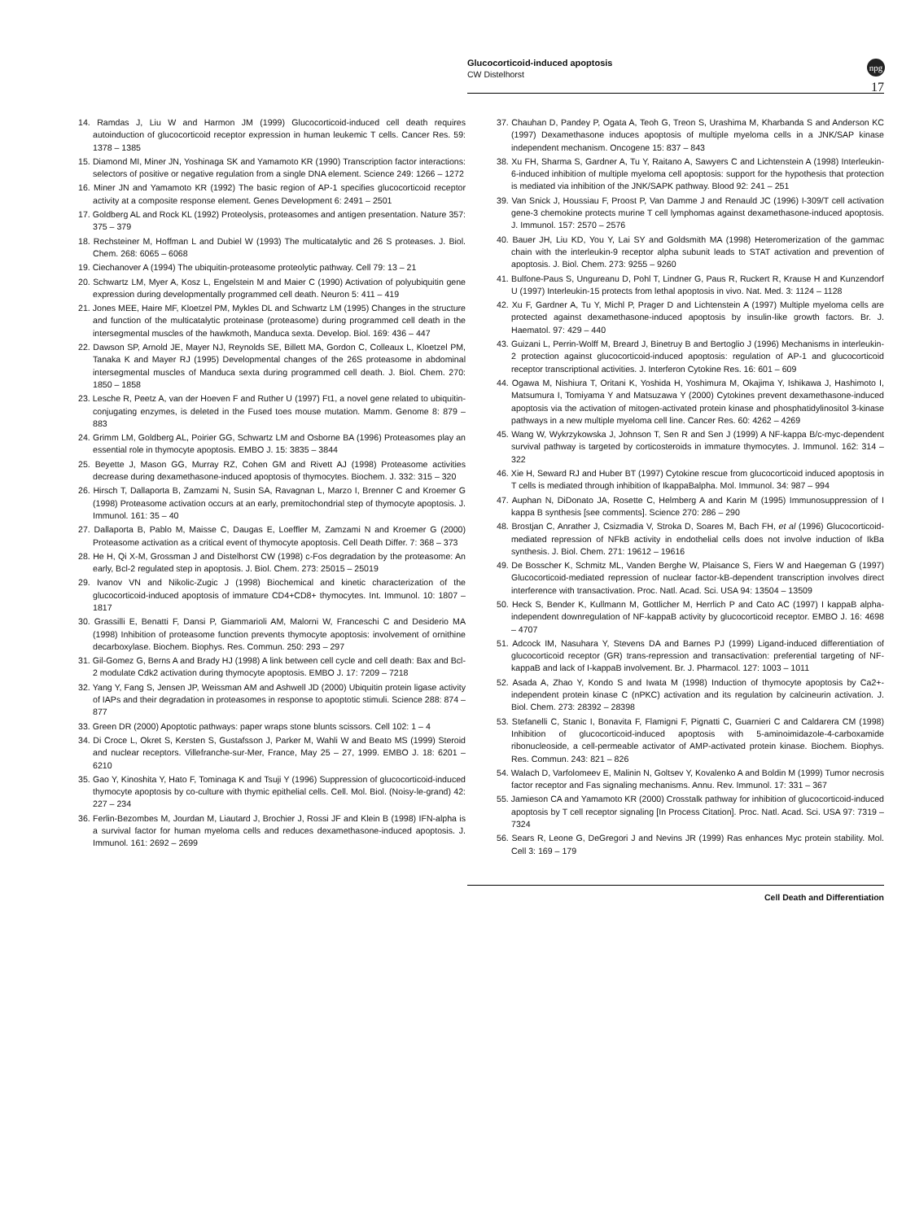Glucocorticoid-induced apoptosis
CW Distelhorst
npg
17
14. Ramdas J, Liu W and Harmon JM (1999) Glucocorticoid-induced cell death requires autoinduction of glucocorticoid receptor expression in human leukemic T cells. Cancer Res. 59: 1378 – 1385
15. Diamond MI, Miner JN, Yoshinaga SK and Yamamoto KR (1990) Transcription factor interactions: selectors of positive or negative regulation from a single DNA element. Science 249: 1266 – 1272
16. Miner JN and Yamamoto KR (1992) The basic region of AP-1 specifies glucocorticoid receptor activity at a composite response element. Genes Development 6: 2491 – 2501
17. Goldberg AL and Rock KL (1992) Proteolysis, proteasomes and antigen presentation. Nature 357: 375 – 379
18. Rechsteiner M, Hoffman L and Dubiel W (1993) The multicatalytic and 26 S proteases. J. Biol. Chem. 268: 6065 – 6068
19. Ciechanover A (1994) The ubiquitin-proteasome proteolytic pathway. Cell 79: 13 – 21
20. Schwartz LM, Myer A, Kosz L, Engelstein M and Maier C (1990) Activation of polyubiquitin gene expression during developmentally programmed cell death. Neuron 5: 411 – 419
21. Jones MEE, Haire MF, Kloetzel PM, Mykles DL and Schwartz LM (1995) Changes in the structure and function of the multicatalytic proteinase (proteasome) during programmed cell death in the intersegmental muscles of the hawkmoth, Manduca sexta. Develop. Biol. 169: 436 – 447
22. Dawson SP, Arnold JE, Mayer NJ, Reynolds SE, Billett MA, Gordon C, Colleaux L, Kloetzel PM, Tanaka K and Mayer RJ (1995) Developmental changes of the 26S proteasome in abdominal intersegmental muscles of Manduca sexta during programmed cell death. J. Biol. Chem. 270: 1850 – 1858
23. Lesche R, Peetz A, van der Hoeven F and Ruther U (1997) Ft1, a novel gene related to ubiquitin-conjugating enzymes, is deleted in the Fused toes mouse mutation. Mamm. Genome 8: 879 – 883
24. Grimm LM, Goldberg AL, Poirier GG, Schwartz LM and Osborne BA (1996) Proteasomes play an essential role in thymocyte apoptosis. EMBO J. 15: 3835 – 3844
25. Beyette J, Mason GG, Murray RZ, Cohen GM and Rivett AJ (1998) Proteasome activities decrease during dexamethasone-induced apoptosis of thymocytes. Biochem. J. 332: 315 – 320
26. Hirsch T, Dallaporta B, Zamzami N, Susin SA, Ravagnan L, Marzo I, Brenner C and Kroemer G (1998) Proteasome activation occurs at an early, premitochondrial step of thymocyte apoptosis. J. Immunol. 161: 35 – 40
27. Dallaporta B, Pablo M, Maisse C, Daugas E, Loeffler M, Zamzami N and Kroemer G (2000) Proteasome activation as a critical event of thymocyte apoptosis. Cell Death Differ. 7: 368 – 373
28. He H, Qi X-M, Grossman J and Distelhorst CW (1998) c-Fos degradation by the proteasome: An early, Bcl-2 regulated step in apoptosis. J. Biol. Chem. 273: 25015 – 25019
29. Ivanov VN and Nikolic-Zugic J (1998) Biochemical and kinetic characterization of the glucocorticoid-induced apoptosis of immature CD4+CD8+ thymocytes. Int. Immunol. 10: 1807 – 1817
30. Grassilli E, Benatti F, Dansi P, Giammarioli AM, Malorni W, Franceschi C and Desiderio MA (1998) Inhibition of proteasome function prevents thymocyte apoptosis: involvement of ornithine decarboxylase. Biochem. Biophys. Res. Commun. 250: 293 – 297
31. Gil-Gomez G, Berns A and Brady HJ (1998) A link between cell cycle and cell death: Bax and Bcl-2 modulate Cdk2 activation during thymocyte apoptosis. EMBO J. 17: 7209 – 7218
32. Yang Y, Fang S, Jensen JP, Weissman AM and Ashwell JD (2000) Ubiquitin protein ligase activity of IAPs and their degradation in proteasomes in response to apoptotic stimuli. Science 288: 874 – 877
33. Green DR (2000) Apoptotic pathways: paper wraps stone blunts scissors. Cell 102: 1 – 4
34. Di Croce L, Okret S, Kersten S, Gustafsson J, Parker M, Wahli W and Beato MS (1999) Steroid and nuclear receptors. Villefranche-sur-Mer, France, May 25 – 27, 1999. EMBO J. 18: 6201 – 6210
35. Gao Y, Kinoshita Y, Hato F, Tominaga K and Tsuji Y (1996) Suppression of glucocorticoid-induced thymocyte apoptosis by co-culture with thymic epithelial cells. Cell. Mol. Biol. (Noisy-le-grand) 42: 227 – 234
36. Ferlin-Bezombes M, Jourdan M, Liautard J, Brochier J, Rossi JF and Klein B (1998) IFN-alpha is a survival factor for human myeloma cells and reduces dexamethasone-induced apoptosis. J. Immunol. 161: 2692 – 2699
37. Chauhan D, Pandey P, Ogata A, Teoh G, Treon S, Urashima M, Kharbanda S and Anderson KC (1997) Dexamethasone induces apoptosis of multiple myeloma cells in a JNK/SAP kinase independent mechanism. Oncogene 15: 837 – 843
38. Xu FH, Sharma S, Gardner A, Tu Y, Raitano A, Sawyers C and Lichtenstein A (1998) Interleukin-6-induced inhibition of multiple myeloma cell apoptosis: support for the hypothesis that protection is mediated via inhibition of the JNK/SAPK pathway. Blood 92: 241 – 251
39. Van Snick J, Houssiau F, Proost P, Van Damme J and Renauld JC (1996) I-309/T cell activation gene-3 chemokine protects murine T cell lymphomas against dexamethasone-induced apoptosis. J. Immunol. 157: 2570 – 2576
40. Bauer JH, Liu KD, You Y, Lai SY and Goldsmith MA (1998) Heteromerization of the gammac chain with the interleukin-9 receptor alpha subunit leads to STAT activation and prevention of apoptosis. J. Biol. Chem. 273: 9255 – 9260
41. Bulfone-Paus S, Ungureanu D, Pohl T, Lindner G, Paus R, Ruckert R, Krause H and Kunzendorf U (1997) Interleukin-15 protects from lethal apoptosis in vivo. Nat. Med. 3: 1124 – 1128
42. Xu F, Gardner A, Tu Y, Michl P, Prager D and Lichtenstein A (1997) Multiple myeloma cells are protected against dexamethasone-induced apoptosis by insulin-like growth factors. Br. J. Haematol. 97: 429 – 440
43. Guizani L, Perrin-Wolff M, Breard J, Binetruy B and Bertoglio J (1996) Mechanisms in interleukin-2 protection against glucocorticoid-induced apoptosis: regulation of AP-1 and glucocorticoid receptor transcriptional activities. J. Interferon Cytokine Res. 16: 601 – 609
44. Ogawa M, Nishiura T, Oritani K, Yoshida H, Yoshimura M, Okajima Y, Ishikawa J, Hashimoto I, Matsumura I, Tomiyama Y and Matsuzawa Y (2000) Cytokines prevent dexamethasone-induced apoptosis via the activation of mitogen-activated protein kinase and phosphatidylinositol 3-kinase pathways in a new multiple myeloma cell line. Cancer Res. 60: 4262 – 4269
45. Wang W, Wykrzykowska J, Johnson T, Sen R and Sen J (1999) A NF-kappa B/c-myc-dependent survival pathway is targeted by corticosteroids in immature thymocytes. J. Immunol. 162: 314 – 322
46. Xie H, Seward RJ and Huber BT (1997) Cytokine rescue from glucocorticoid induced apoptosis in T cells is mediated through inhibition of IkappaBalpha. Mol. Immunol. 34: 987 – 994
47. Auphan N, DiDonato JA, Rosette C, Helmberg A and Karin M (1995) Immunosuppression of I kappa B synthesis [see comments]. Science 270: 286 – 290
48. Brostjan C, Anrather J, Csizmadia V, Stroka D, Soares M, Bach FH, et al (1996) Glucocorticoid-mediated repression of NFkB activity in endothelial cells does not involve induction of IkBa synthesis. J. Biol. Chem. 271: 19612 – 19616
49. De Bosscher K, Schmitz ML, Vanden Berghe W, Plaisance S, Fiers W and Haegeman G (1997) Glucocorticoid-mediated repression of nuclear factor-kB-dependent transcription involves direct interference with transactivation. Proc. Natl. Acad. Sci. USA 94: 13504 – 13509
50. Heck S, Bender K, Kullmann M, Gottlicher M, Herrlich P and Cato AC (1997) I kappaB alpha-independent downregulation of NF-kappaB activity by glucocorticoid receptor. EMBO J. 16: 4698 – 4707
51. Adcock IM, Nasuhara Y, Stevens DA and Barnes PJ (1999) Ligand-induced differentiation of glucocorticoid receptor (GR) trans-repression and transactivation: preferential targeting of NF-kappaB and lack of I-kappaB involvement. Br. J. Pharmacol. 127: 1003 – 1011
52. Asada A, Zhao Y, Kondo S and Iwata M (1998) Induction of thymocyte apoptosis by Ca2+-independent protein kinase C (nPKC) activation and its regulation by calcineurin activation. J. Biol. Chem. 273: 28392 – 28398
53. Stefanelli C, Stanic I, Bonavita F, Flamigni F, Pignatti C, Guarnieri C and Caldarera CM (1998) Inhibition of glucocorticoid-induced apoptosis with 5-aminoimidazole-4-carboxamide ribonucleoside, a cell-permeable activator of AMP-activated protein kinase. Biochem. Biophys. Res. Commun. 243: 821 – 826
54. Walach D, Varfolomeev E, Malinin N, Goltsev Y, Kovalenko A and Boldin M (1999) Tumor necrosis factor receptor and Fas signaling mechanisms. Annu. Rev. Immunol. 17: 331 – 367
55. Jamieson CA and Yamamoto KR (2000) Crosstalk pathway for inhibition of glucocorticoid-induced apoptosis by T cell receptor signaling [In Process Citation]. Proc. Natl. Acad. Sci. USA 97: 7319 – 7324
56. Sears R, Leone G, DeGregori J and Nevins JR (1999) Ras enhances Myc protein stability. Mol. Cell 3: 169 – 179
Cell Death and Differentiation